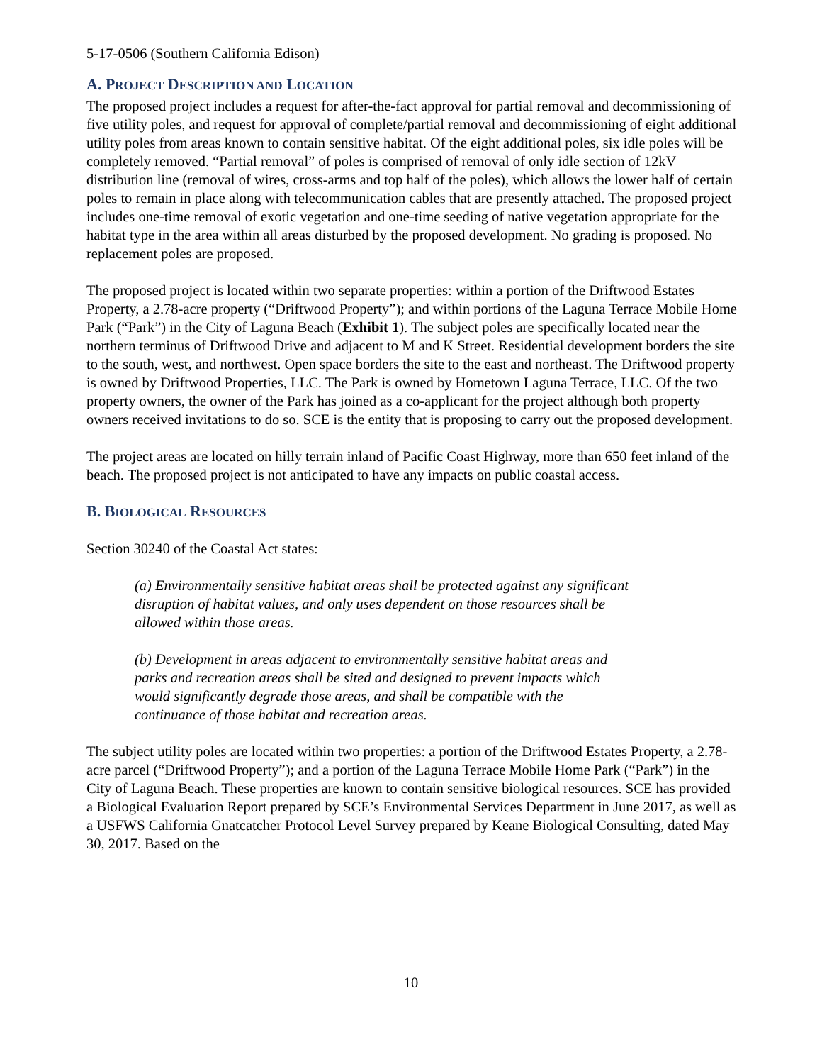5-17-0506 (Southern California Edison)
A. PROJECT DESCRIPTION AND LOCATION
The proposed project includes a request for after-the-fact approval for partial removal and decommissioning of five utility poles, and request for approval of complete/partial removal and decommissioning of eight additional utility poles from areas known to contain sensitive habitat. Of the eight additional poles, six idle poles will be completely removed. “Partial removal” of poles is comprised of removal of only idle section of 12kV distribution line (removal of wires, cross-arms and top half of the poles), which allows the lower half of certain poles to remain in place along with telecommunication cables that are presently attached. The proposed project includes one-time removal of exotic vegetation and one-time seeding of native vegetation appropriate for the habitat type in the area within all areas disturbed by the proposed development. No grading is proposed. No replacement poles are proposed.
The proposed project is located within two separate properties: within a portion of the Driftwood Estates Property, a 2.78-acre property (“Driftwood Property”); and within portions of the Laguna Terrace Mobile Home Park (“Park”) in the City of Laguna Beach (Exhibit 1). The subject poles are specifically located near the northern terminus of Driftwood Drive and adjacent to M and K Street. Residential development borders the site to the south, west, and northwest. Open space borders the site to the east and northeast. The Driftwood property is owned by Driftwood Properties, LLC. The Park is owned by Hometown Laguna Terrace, LLC. Of the two property owners, the owner of the Park has joined as a co-applicant for the project although both property owners received invitations to do so. SCE is the entity that is proposing to carry out the proposed development.
The project areas are located on hilly terrain inland of Pacific Coast Highway, more than 650 feet inland of the beach. The proposed project is not anticipated to have any impacts on public coastal access.
B. BIOLOGICAL RESOURCES
Section 30240 of the Coastal Act states:
(a) Environmentally sensitive habitat areas shall be protected against any significant disruption of habitat values, and only uses dependent on those resources shall be allowed within those areas.
(b) Development in areas adjacent to environmentally sensitive habitat areas and parks and recreation areas shall be sited and designed to prevent impacts which would significantly degrade those areas, and shall be compatible with the continuance of those habitat and recreation areas.
The subject utility poles are located within two properties: a portion of the Driftwood Estates Property, a 2.78-acre parcel (“Driftwood Property”); and a portion of the Laguna Terrace Mobile Home Park (“Park”) in the City of Laguna Beach. These properties are known to contain sensitive biological resources. SCE has provided a Biological Evaluation Report prepared by SCE’s Environmental Services Department in June 2017, as well as a USFWS California Gnatcatcher Protocol Level Survey prepared by Keane Biological Consulting, dated May 30, 2017. Based on the
10